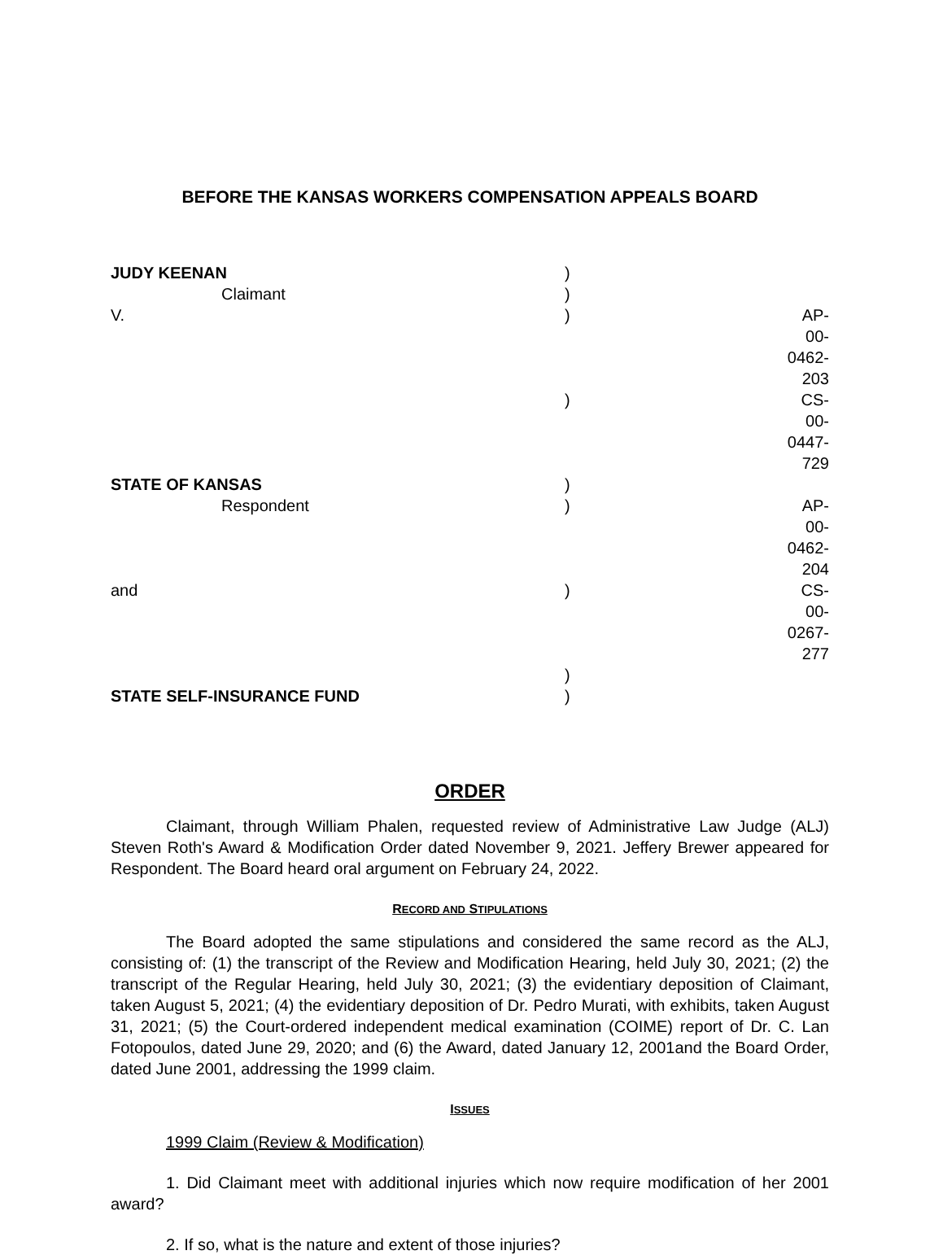BEFORE THE KANSAS WORKERS COMPENSATION APPEALS BOARD
| JUDY KEENAN | ) | |
| Claimant | ) | |
| V. | ) | AP-00-0462-203 |
| | ) | CS-00-0447-729 |
| STATE OF KANSAS | ) | |
| Respondent | ) | AP-00-0462-204 |
| and | ) | CS-00-0267-277 |
| | ) | |
| STATE SELF-INSURANCE FUND | ) | |
ORDER
Claimant, through William Phalen, requested review of Administrative Law Judge (ALJ) Steven Roth's Award & Modification Order dated November 9, 2021. Jeffery Brewer appeared for Respondent. The Board heard oral argument on February 24, 2022.
RECORD AND STIPULATIONS
The Board adopted the same stipulations and considered the same record as the ALJ, consisting of: (1) the transcript of the Review and Modification Hearing, held July 30, 2021; (2) the transcript of the Regular Hearing, held July 30, 2021; (3) the evidentiary deposition of Claimant, taken August 5, 2021; (4) the evidentiary deposition of Dr. Pedro Murati, with exhibits, taken August 31, 2021; (5) the Court-ordered independent medical examination (COIME) report of Dr. C. Lan Fotopoulos, dated June 29, 2020; and (6) the Award, dated January 12, 2001and the Board Order, dated June 2001, addressing the 1999 claim.
ISSUES
1999 Claim (Review & Modification)
1. Did Claimant meet with additional injuries which now require modification of her 2001 award?
2. If so, what is the nature and extent of those injuries?